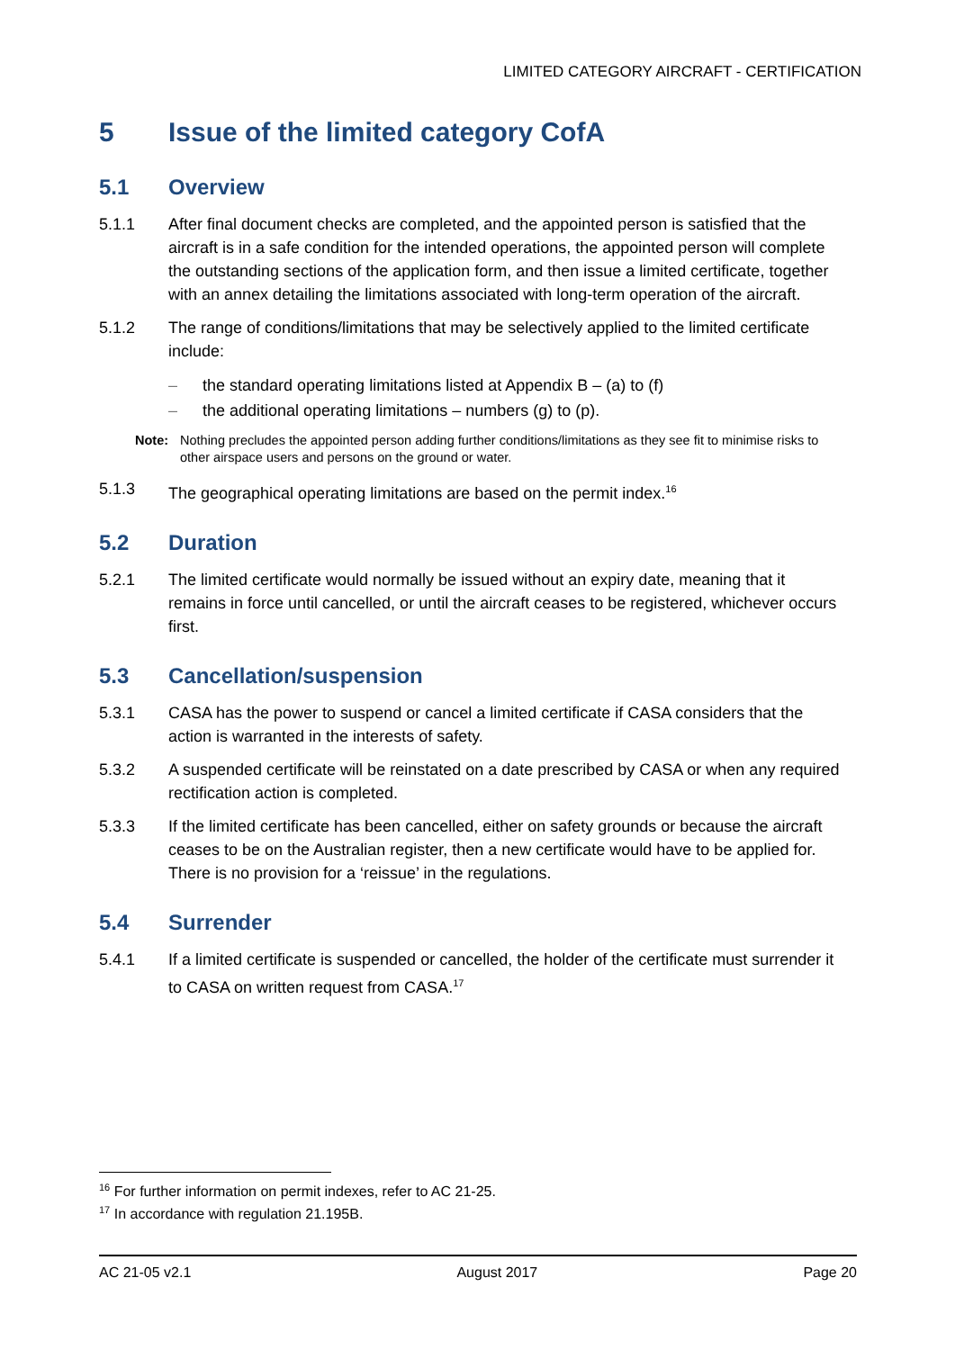LIMITED CATEGORY AIRCRAFT - CERTIFICATION
5 Issue of the limited category CofA
5.1 Overview
5.1.1 After final document checks are completed, and the appointed person is satisfied that the aircraft is in a safe condition for the intended operations, the appointed person will complete the outstanding sections of the application form, and then issue a limited certificate, together with an annex detailing the limitations associated with long-term operation of the aircraft.
5.1.2 The range of conditions/limitations that may be selectively applied to the limited certificate include:
– the standard operating limitations listed at Appendix B – (a) to (f)
– the additional operating limitations – numbers (g) to (p).
Note: Nothing precludes the appointed person adding further conditions/limitations as they see fit to minimise risks to other airspace users and persons on the ground or water.
5.1.3 The geographical operating limitations are based on the permit index.<sup>16</sup>
5.2 Duration
5.2.1 The limited certificate would normally be issued without an expiry date, meaning that it remains in force until cancelled, or until the aircraft ceases to be registered, whichever occurs first.
5.3 Cancellation/suspension
5.3.1 CASA has the power to suspend or cancel a limited certificate if CASA considers that the action is warranted in the interests of safety.
5.3.2 A suspended certificate will be reinstated on a date prescribed by CASA or when any required rectification action is completed.
5.3.3 If the limited certificate has been cancelled, either on safety grounds or because the aircraft ceases to be on the Australian register, then a new certificate would have to be applied for. There is no provision for a ‘reissue’ in the regulations.
5.4 Surrender
5.4.1 If a limited certificate is suspended or cancelled, the holder of the certificate must surrender it to CASA on written request from CASA.<sup>17</sup>
<sup>16</sup> For further information on permit indexes, refer to AC 21-25.
<sup>17</sup> In accordance with regulation 21.195B.
AC 21-05 v2.1 August 2017 Page 20